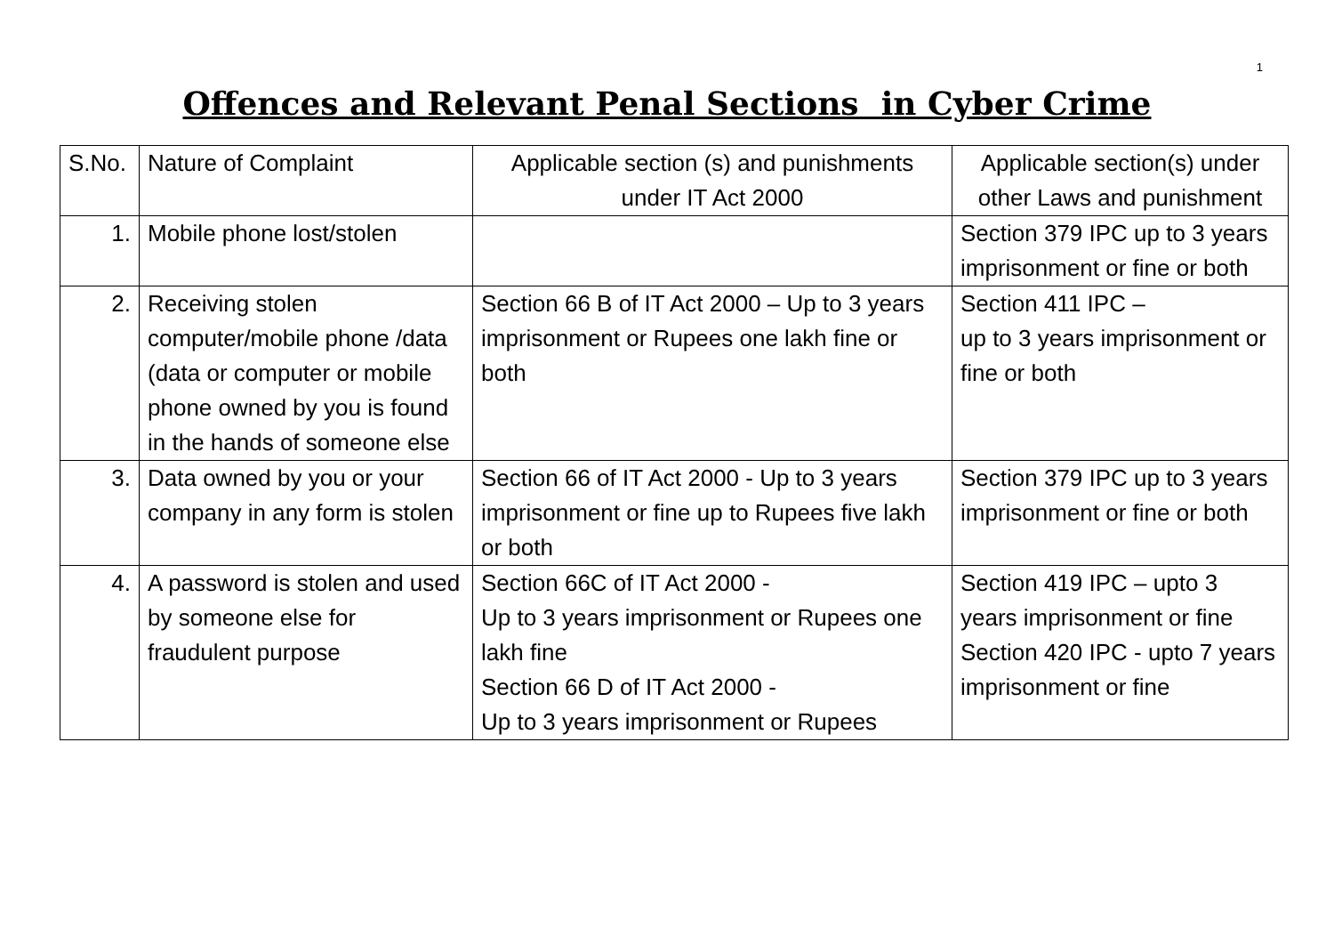1
Offences and Relevant Penal Sections in Cyber Crime
| S.No. | Nature of Complaint | Applicable section (s) and punishments under IT Act 2000 | Applicable section(s) under other Laws and punishment |
| 1. | Mobile phone lost/stolen | | Section 379 IPC up to 3 years imprisonment or fine or both |
| 2. | Receiving stolen computer/mobile phone /data (data or computer or mobile phone owned by you is found in the hands of someone else | Section 66 B of IT Act 2000 – Up to 3 years imprisonment or Rupees one lakh fine or both | Section 411 IPC – up to 3 years imprisonment or fine or both |
| 3. | Data owned by you or your company in any form is stolen | Section 66 of IT Act 2000 - Up to 3 years imprisonment or fine up to Rupees five lakh or both | Section 379 IPC up to 3 years imprisonment or fine or both |
| 4. | A password is stolen and used by someone else for fraudulent purpose | Section 66C of IT Act 2000 - Up to 3 years imprisonment or Rupees one lakh fine Section 66 D of IT Act 2000 - Up to 3 years imprisonment or Rupees | Section 419 IPC – upto 3 years imprisonment or fine Section 420 IPC - upto 7 years imprisonment or fine |